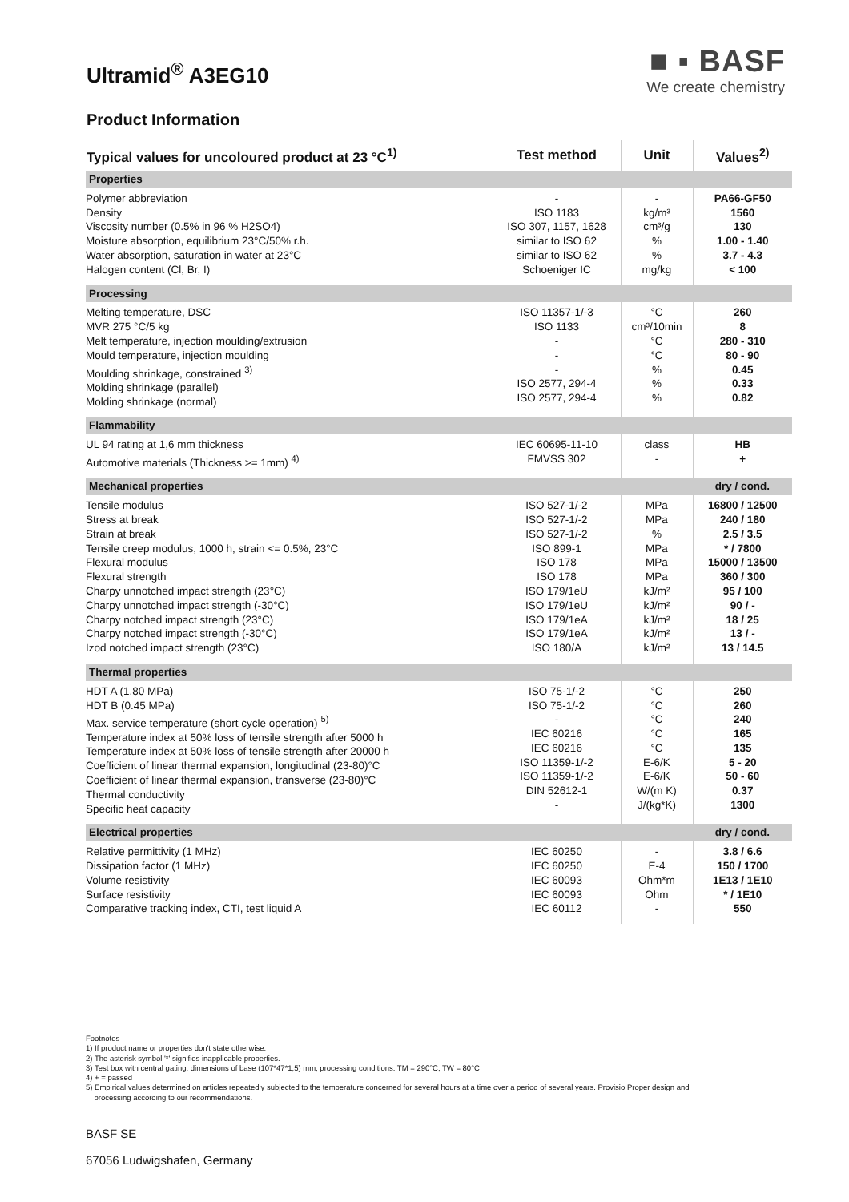Ultramid<sup>®</sup> A3EG10
Product Information
■ ▪ BASF
We create chemistry
| Typical values for uncoloured product at 23 °C<sup>1)</sup> | Test method | Unit | Values<sup>2)</sup> |
| --- | --- | --- | --- |
| Properties | | | |
| Polymer abbreviation Density Viscosity number (0.5% in 96 % H2SO4) Moisture absorption, equilibrium 23°C/50% r.h. Water absorption, saturation in water at 23°C Halogen content (Cl, Br, I) | - ISO 1183 ISO 307, 1157, 1628 similar to ISO 62 similar to ISO 62 Schoeniger IC | - kg/m³ cm³/g % % mg/kg | PA66-GF50 1560 130 1.00 - 1.40 3.7 - 4.3 < 100 |
| Processing | | | |
| Melting temperature, DSC MVR 275 °C/5 kg Melt temperature, injection moulding/extrusion Mould temperature, injection moulding Moulding shrinkage, constrained <sup>3)</sup> Molding shrinkage (parallel) Molding shrinkage (normal) | ISO 11357-1/-3 ISO 1133 - - - ISO 2577, 294-4 ISO 2577, 294-4 | °C cm³/10min °C °C % % % | 260 8 280 - 310 80 - 90 0.45 0.33 0.82 |
| Flammability | | | |
| UL 94 rating at 1,6 mm thickness Automotive materials (Thickness >= 1mm) <sup>4)</sup> | IEC 60695-11-10 FMVSS 302 | class - | HB + |
| Mechanical properties | | | dry / cond. |
| Tensile modulus Stress at break Strain at break Tensile creep modulus, 1000 h, strain <= 0.5%, 23°C Flexural modulus Flexural strength Charpy unnotched impact strength (23°C) Charpy unnotched impact strength (-30°C) Charpy notched impact strength (23°C) Charpy notched impact strength (-30°C) Izod notched impact strength (23°C) | ISO 527-1/-2 ISO 527-1/-2 ISO 527-1/-2 ISO 899-1 ISO 178 ISO 178 ISO 179/1eU ISO 179/1eU ISO 179/1eA ISO 179/1eA ISO 180/A | MPa MPa % MPa MPa MPa kJ/m² kJ/m² kJ/m² kJ/m² kJ/m² | 16800 / 12500 240 / 180 2.5 / 3.5 * / 7800 15000 / 13500 360 / 300 95 / 100 90 / - 18 / 25 13 / - 13 / 14.5 |
| Thermal properties | | | |
| HDT A (1.80 MPa) HDT B (0.45 MPa) Max. service temperature (short cycle operation) <sup>5)</sup> Temperature index at 50% loss of tensile strength after 5000 h Temperature index at 50% loss of tensile strength after 20000 h Coefficient of linear thermal expansion, longitudinal (23-80)°C Coefficient of linear thermal expansion, transverse (23-80)°C Thermal conductivity Specific heat capacity | ISO 75-1/-2 ISO 75-1/-2 - IEC 60216 IEC 60216 ISO 11359-1/-2 ISO 11359-1/-2 DIN 52612-1 - | °C °C °C °C °C E-6/K E-6/K W/(m K) J/(kg*K) | 250 260 240 165 135 5 - 20 50 - 60 0.37 1300 |
| Electrical properties | | | dry / cond. |
| Relative permittivity (1 MHz) Dissipation factor (1 MHz) Volume resistivity Surface resistivity Comparative tracking index, CTI, test liquid A | IEC 60250 IEC 60250 IEC 60093 IEC 60093 IEC 60112 | - E-4 Ohm*m Ohm - | 3.8 / 6.6 150 / 1700 1E13 / 1E10 * / 1E10 550 |
Footnotes
1) If product name or properties don't state otherwise.
2) The asterisk symbol '*' signifies inapplicable properties.
3) Test box with central gating, dimensions of base (107*47*1,5) mm, processing conditions: TM = 290°C, TW = 80°C
4) + = passed
5) Empirical values determined on articles repeatedly subjected to the temperature concerned for several hours at a time over a period of several years. Provisio Proper design and
processing according to our recommendations.
BASF SE
67056 Ludwigshafen, Germany